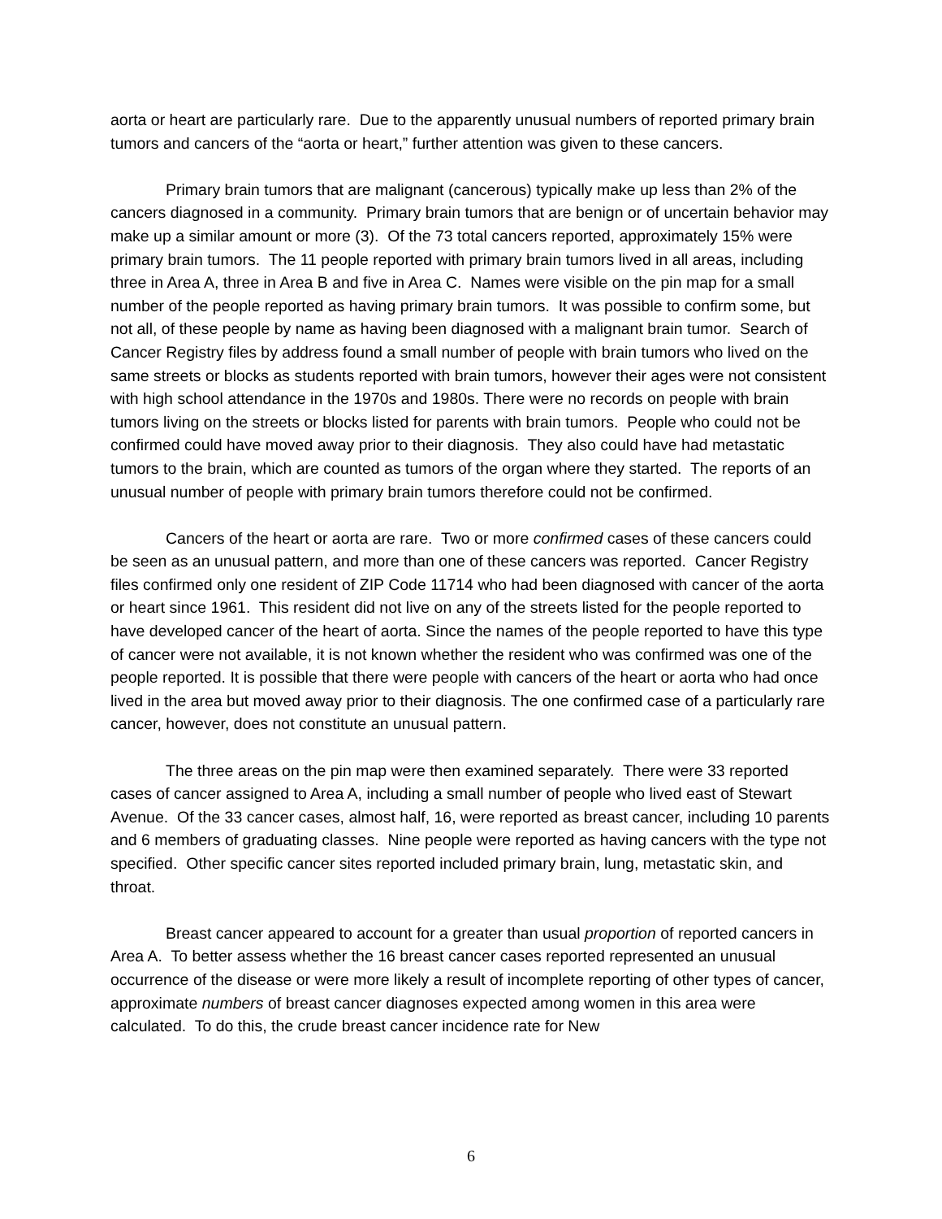aorta or heart are particularly rare. Due to the apparently unusual numbers of reported primary brain tumors and cancers of the “aorta or heart,” further attention was given to these cancers.
Primary brain tumors that are malignant (cancerous) typically make up less than 2% of the cancers diagnosed in a community. Primary brain tumors that are benign or of uncertain behavior may make up a similar amount or more (3). Of the 73 total cancers reported, approximately 15% were primary brain tumors. The 11 people reported with primary brain tumors lived in all areas, including three in Area A, three in Area B and five in Area C. Names were visible on the pin map for a small number of the people reported as having primary brain tumors. It was possible to confirm some, but not all, of these people by name as having been diagnosed with a malignant brain tumor. Search of Cancer Registry files by address found a small number of people with brain tumors who lived on the same streets or blocks as students reported with brain tumors, however their ages were not consistent with high school attendance in the 1970s and 1980s. There were no records on people with brain tumors living on the streets or blocks listed for parents with brain tumors. People who could not be confirmed could have moved away prior to their diagnosis. They also could have had metastatic tumors to the brain, which are counted as tumors of the organ where they started. The reports of an unusual number of people with primary brain tumors therefore could not be confirmed.
Cancers of the heart or aorta are rare. Two or more confirmed cases of these cancers could be seen as an unusual pattern, and more than one of these cancers was reported. Cancer Registry files confirmed only one resident of ZIP Code 11714 who had been diagnosed with cancer of the aorta or heart since 1961. This resident did not live on any of the streets listed for the people reported to have developed cancer of the heart of aorta. Since the names of the people reported to have this type of cancer were not available, it is not known whether the resident who was confirmed was one of the people reported. It is possible that there were people with cancers of the heart or aorta who had once lived in the area but moved away prior to their diagnosis. The one confirmed case of a particularly rare cancer, however, does not constitute an unusual pattern.
The three areas on the pin map were then examined separately. There were 33 reported cases of cancer assigned to Area A, including a small number of people who lived east of Stewart Avenue. Of the 33 cancer cases, almost half, 16, were reported as breast cancer, including 10 parents and 6 members of graduating classes. Nine people were reported as having cancers with the type not specified. Other specific cancer sites reported included primary brain, lung, metastatic skin, and throat.
Breast cancer appeared to account for a greater than usual proportion of reported cancers in Area A. To better assess whether the 16 breast cancer cases reported represented an unusual occurrence of the disease or were more likely a result of incomplete reporting of other types of cancer, approximate numbers of breast cancer diagnoses expected among women in this area were calculated. To do this, the crude breast cancer incidence rate for New
6